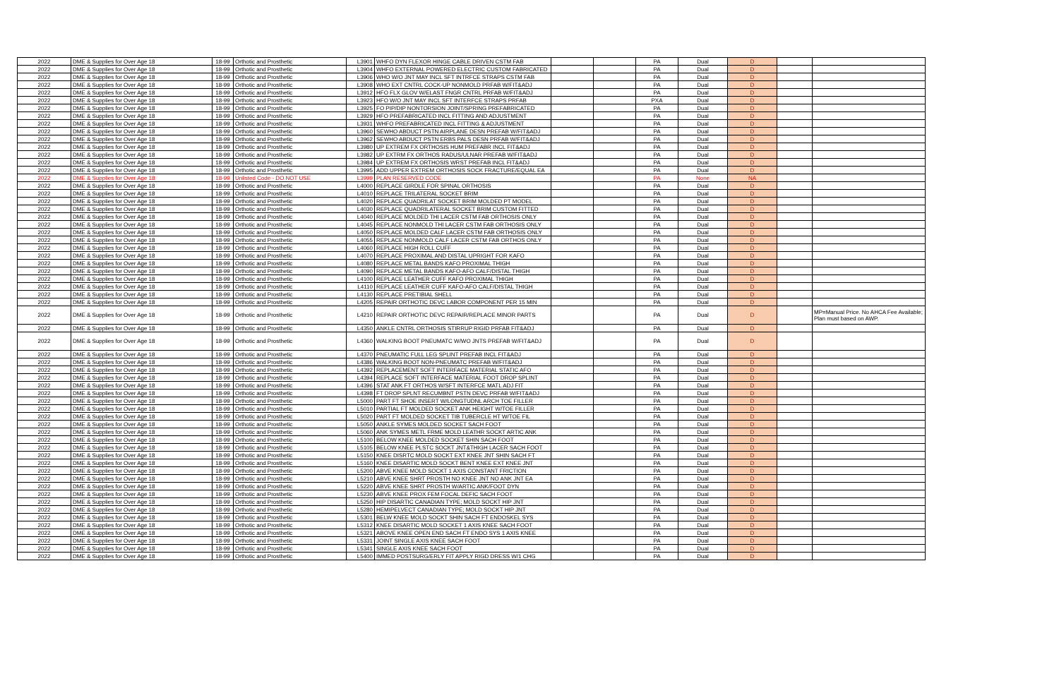| 2022 | DME & Supplies for Over Age 18 | 18-99 | Orthotic and Prosthetic | L3901 | WHFO DYN FLEXOR HINGE CABLE DRIVEN CSTM FAB | | | PA | Dual | D | | |
| 2022 | DME & Supplies for Over Age 18 | 18-99 | Orthotic and Prosthetic | L3904 | WHFO EXTERNAL POWERED ELECTRIC CUSTOM FABRICATED | | | PA | Dual | D | | |
| 2022 | DME & Supplies for Over Age 18 | 18-99 | Orthotic and Prosthetic | L3906 | WHO W/O JNT MAY INCL SFT INTRFCE STRAPS CSTM FAB | | | PA | Dual | D | | |
| 2022 | DME & Supplies for Over Age 18 | 18-99 | Orthotic and Prosthetic | L3908 | WHO EXT CNTRL COCK-UP NONMOLD PRFAB W/FIT&ADJ | | | PA | Dual | D | | |
| 2022 | DME & Supplies for Over Age 18 | 18-99 | Orthotic and Prosthetic | L3912 | HFO FLX GLOV W/ELAST FNGR CNTRL PRFAB W/FIT&ADJ | | | PA | Dual | D | | |
| 2022 | DME & Supplies for Over Age 18 | 18-99 | Orthotic and Prosthetic | L3923 | HFO W/O JNT MAY INCL SFT INTERFCE STRAPS PRFAB | | | PXA | Dual | D | | |
| 2022 | DME & Supplies for Over Age 18 | 18-99 | Orthotic and Prosthetic | L3925 | FO PIP/DIP NONTORSION JOINT/SPRING PREFABRICATED | | | PA | Dual | D | | |
| 2022 | DME & Supplies for Over Age 18 | 18-99 | Orthotic and Prosthetic | L3929 | HFO PREFABRICATED INCL FITTING AND ADJUSTMENT | | | PA | Dual | D | | |
| 2022 | DME & Supplies for Over Age 18 | 18-99 | Orthotic and Prosthetic | L3931 | WHFO PREFABRICATED INCL FITTING & ADJUSTMENT | | | PA | Dual | D | | |
| 2022 | DME & Supplies for Over Age 18 | 18-99 | Orthotic and Prosthetic | L3960 | SEWHO ABDUCT PSTN AIRPLANE DESN PREFAB W/FIT&ADJ | | | PA | Dual | D | | |
| 2022 | DME & Supplies for Over Age 18 | 18-99 | Orthotic and Prosthetic | L3962 | SEWHO ABDUCT PSTN ERBS PALS DESN PRFAB W/FIT&ADJ | | | PA | Dual | D | | |
| 2022 | DME & Supplies for Over Age 18 | 18-99 | Orthotic and Prosthetic | L3980 | UP EXTREM FX ORTHOSIS HUM PREFABR INCL FIT&ADJ | | | PA | Dual | D | | |
| 2022 | DME & Supplies for Over Age 18 | 18-99 | Orthotic and Prosthetic | L3982 | UP EXTRM FX ORTHOS RADUS/ULNAR PREFAB W/FIT&ADJ | | | PA | Dual | D | | |
| 2022 | DME & Supplies for Over Age 18 | 18-99 | Orthotic and Prosthetic | L3984 | UP EXTREM FX ORTHOSIS WRST PREFAB INCL FIT&ADJ | | | PA | Dual | D | | |
| 2022 | DME & Supplies for Over Age 18 | 18-99 | Orthotic and Prosthetic | L3995 | ADD UPPER EXTREM ORTHOSIS SOCK FRACTURE/EQUAL EA | | | PA | Dual | D | | |
| 2022 | DME & Supplies for Over Age 18 | 18-99 | Unlisted Code - DO NOT USE | L3999 | PLAN RESERVED CODE | | | PA | None | NA | | |
| 2022 | DME & Supplies for Over Age 18 | 18-99 | Orthotic and Prosthetic | L4000 | REPLACE GIRDLE FOR SPINAL ORTHOSIS | | | PA | Dual | D | | |
| 2022 | DME & Supplies for Over Age 18 | 18-99 | Orthotic and Prosthetic | L4010 | REPLACE TRILATERAL SOCKET BRIM | | | PA | Dual | D | | |
| 2022 | DME & Supplies for Over Age 18 | 18-99 | Orthotic and Prosthetic | L4020 | REPLACE QUADRILAT SOCKET BRIM MOLDED PT MODEL | | | PA | Dual | D | | |
| 2022 | DME & Supplies for Over Age 18 | 18-99 | Orthotic and Prosthetic | L4030 | REPLACE QUADRILATERAL SOCKET BRIM CUSTOM FITTED | | | PA | Dual | D | | |
| 2022 | DME & Supplies for Over Age 18 | 18-99 | Orthotic and Prosthetic | L4040 | REPLACE MOLDED THI LACER CSTM FAB ORTHOSIS ONLY | | | PA | Dual | D | | |
| 2022 | DME & Supplies for Over Age 18 | 18-99 | Orthotic and Prosthetic | L4045 | REPLACE NONMOLD THI LACER CSTM FAB ORTHOSIS ONLY | | | PA | Dual | D | | |
| 2022 | DME & Supplies for Over Age 18 | 18-99 | Orthotic and Prosthetic | L4050 | REPLACE MOLDED CALF LACER CSTM FAB ORTHOSIS ONLY | | | PA | Dual | D | | |
| 2022 | DME & Supplies for Over Age 18 | 18-99 | Orthotic and Prosthetic | L4055 | REPLACE NONMOLD CALF LACER CSTM FAB ORTHOS ONLY | | | PA | Dual | D | | |
| 2022 | DME & Supplies for Over Age 18 | 18-99 | Orthotic and Prosthetic | L4060 | REPLACE HIGH ROLL CUFF | | | PA | Dual | D | | |
| 2022 | DME & Supplies for Over Age 18 | 18-99 | Orthotic and Prosthetic | L4070 | REPLACE PROXIMAL AND DISTAL UPRIGHT FOR KAFO | | | PA | Dual | D | | |
| 2022 | DME & Supplies for Over Age 18 | 18-99 | Orthotic and Prosthetic | L4080 | REPLACE METAL BANDS KAFO PROXIMAL THIGH | | | PA | Dual | D | | |
| 2022 | DME & Supplies for Over Age 18 | 18-99 | Orthotic and Prosthetic | L4090 | REPLACE METAL BANDS KAFO-AFO CALF/DISTAL THIGH | | | PA | Dual | D | | |
| 2022 | DME & Supplies for Over Age 18 | 18-99 | Orthotic and Prosthetic | L4100 | REPLACE LEATHER CUFF KAFO PROXIMAL THIGH | | | PA | Dual | D | | |
| 2022 | DME & Supplies for Over Age 18 | 18-99 | Orthotic and Prosthetic | L4110 | REPLACE LEATHER CUFF KAFO-AFO CALF/DISTAL THIGH | | | PA | Dual | D | | |
| 2022 | DME & Supplies for Over Age 18 | 18-99 | Orthotic and Prosthetic | L4130 | REPLACE PRETIBIAL SHELL | | | PA | Dual | D | | |
| 2022 | DME & Supplies for Over Age 18 | 18-99 | Orthotic and Prosthetic | L4205 | REPAIR ORTHOTIC DEVC LABOR COMPONENT PER 15 MIN | | | PA | Dual | D | | |
| 2022 | DME & Supplies for Over Age 18 | 18-99 | Orthotic and Prosthetic | L4210 | REPAIR ORTHOTIC DEVC REPAIR/REPLACE MINOR PARTS | | | PA | Dual | D | | MP=Manual Price. No AHCA Fee Available; Plan must based on AWP. |
| 2022 | DME & Supplies for Over Age 18 | 18-99 | Orthotic and Prosthetic | L4350 | ANKLE CNTRL ORTHOSIS STIRRUP RIGID PRFAB FIT&ADJ | | | PA | Dual | D | | |
| 2022 | DME & Supplies for Over Age 18 | 18-99 | Orthotic and Prosthetic | L4360 | WALKING BOOT PNEUMATC W/WO JNTS PREFAB W/FIT&ADJ | | | PA | Dual | D | | |
| 2022 | DME & Supplies for Over Age 18 | 18-99 | Orthotic and Prosthetic | L4370 | PNEUMATIC FULL LEG SPLINT PREFAB INCL FIT&ADJ | | | PA | Dual | D | | |
| 2022 | DME & Supplies for Over Age 18 | 18-99 | Orthotic and Prosthetic | L4386 | WALKING BOOT NON-PNEUMATC PREFAB W/FIT&ADJ | | | PA | Dual | D | | |
| 2022 | DME & Supplies for Over Age 18 | 18-99 | Orthotic and Prosthetic | L4392 | REPLACEMENT SOFT INTERFACE MATERIAL STATIC AFO | | | PA | Dual | D | | |
| 2022 | DME & Supplies for Over Age 18 | 18-99 | Orthotic and Prosthetic | L4394 | REPLACE SOFT INTERFACE MATERIAL FOOT DROP SPLINT | | | PA | Dual | D | | |
| 2022 | DME & Supplies for Over Age 18 | 18-99 | Orthotic and Prosthetic | L4396 | STAT ANK FT ORTHOS W/SFT INTERFCE MATL ADJ FIT | | | PA | Dual | D | | |
| 2022 | DME & Supplies for Over Age 18 | 18-99 | Orthotic and Prosthetic | L4398 | FT DROP SPLNT RECUMBNT PSTN DEVC PRFAB W/FIT&ADJ | | | PA | Dual | D | | |
| 2022 | DME & Supplies for Over Age 18 | 18-99 | Orthotic and Prosthetic | L5000 | PART FT SHOE INSERT W/LONGTUDNL ARCH TOE FILLER | | | PA | Dual | D | | |
| 2022 | DME & Supplies for Over Age 18 | 18-99 | Orthotic and Prosthetic | L5010 | PARTIAL FT MOLDED SOCKET ANK HEIGHT W/TOE FILLER | | | PA | Dual | D | | |
| 2022 | DME & Supplies for Over Age 18 | 18-99 | Orthotic and Prosthetic | L5020 | PART FT MOLDED SOCKET TIB TUBERCLE HT W/TOE FIL | | | PA | Dual | D | | |
| 2022 | DME & Supplies for Over Age 18 | 18-99 | Orthotic and Prosthetic | L5050 | ANKLE SYMES MOLDED SOCKET SACH FOOT | | | PA | Dual | D | | |
| 2022 | DME & Supplies for Over Age 18 | 18-99 | Orthotic and Prosthetic | L5060 | ANK SYMES METL FRME MOLD LEATHR SOCKT ARTIC ANK | | | PA | Dual | D | | |
| 2022 | DME & Supplies for Over Age 18 | 18-99 | Orthotic and Prosthetic | L5100 | BELOW KNEE MOLDED SOCKET SHIN SACH FOOT | | | PA | Dual | D | | |
| 2022 | DME & Supplies for Over Age 18 | 18-99 | Orthotic and Prosthetic | L5105 | BELOW KNEE PLSTC SOCKT JNT&THIGH LACER SACH FOOT | | | PA | Dual | D | | |
| 2022 | DME & Supplies for Over Age 18 | 18-99 | Orthotic and Prosthetic | L5150 | KNEE DISRTC MOLD SOCKT EXT KNEE JNT SHIN SACH FT | | | PA | Dual | D | | |
| 2022 | DME & Supplies for Over Age 18 | 18-99 | Orthotic and Prosthetic | L5160 | KNEE DISARTIC MOLD SOCKT BENT KNEE EXT KNEE JNT | | | PA | Dual | D | | |
| 2022 | DME & Supplies for Over Age 18 | 18-99 | Orthotic and Prosthetic | L5200 | ABVE KNEE MOLD SOCKT 1 AXIS CONSTANT FRICTION | | | PA | Dual | D | | |
| 2022 | DME & Supplies for Over Age 18 | 18-99 | Orthotic and Prosthetic | L5210 | ABVE KNEE SHRT PROSTH NO KNEE JNT NO ANK JNT EA | | | PA | Dual | D | | |
| 2022 | DME & Supplies for Over Age 18 | 18-99 | Orthotic and Prosthetic | L5220 | ABVE KNEE SHRT PROSTH W/ARTIC ANK/FOOT DYN | | | PA | Dual | D | | |
| 2022 | DME & Supplies for Over Age 18 | 18-99 | Orthotic and Prosthetic | L5230 | ABVE KNEE PROX FEM FOCAL DEFIC SACH FOOT | | | PA | Dual | D | | |
| 2022 | DME & Supplies for Over Age 18 | 18-99 | Orthotic and Prosthetic | L5250 | HIP DISARTIC CANADIAN TYPE; MOLD SOCKT HIP JNT | | | PA | Dual | D | | |
| 2022 | DME & Supplies for Over Age 18 | 18-99 | Orthotic and Prosthetic | L5280 | HEMIPELVECT CANADIAN TYPE; MOLD SOCKT HIP JNT | | | PA | Dual | D | | |
| 2022 | DME & Supplies for Over Age 18 | 18-99 | Orthotic and Prosthetic | L5301 | BELW KNEE MOLD SOCKT SHIN SACH FT ENDOSKEL SYS | | | PA | Dual | D | | |
| 2022 | DME & Supplies for Over Age 18 | 18-99 | Orthotic and Prosthetic | L5312 | KNEE DISARTIC MOLD SOCKET 1 AXIS KNEE SACH FOOT | | | PA | Dual | D | | |
| 2022 | DME & Supplies for Over Age 18 | 18-99 | Orthotic and Prosthetic | L5321 | ABOVE KNEE OPEN END SACH FT ENDO SYS 1 AXIS KNEE | | | PA | Dual | D | | |
| 2022 | DME & Supplies for Over Age 18 | 18-99 | Orthotic and Prosthetic | L5331 | JOINT SINGLE AXIS KNEE SACH FOOT | | | PA | Dual | D | | |
| 2022 | DME & Supplies for Over Age 18 | 18-99 | Orthotic and Prosthetic | L5341 | SINGLE AXIS KNEE SACH FOOT | | | PA | Dual | D | | |
| 2022 | DME & Supplies for Over Age 18 | 18-99 | Orthotic and Prosthetic | L5400 | IMMED POSTSURG/ERLY FIT APPLY RIGD DRESS W/1 CHG | | | PA | Dual | D | | |